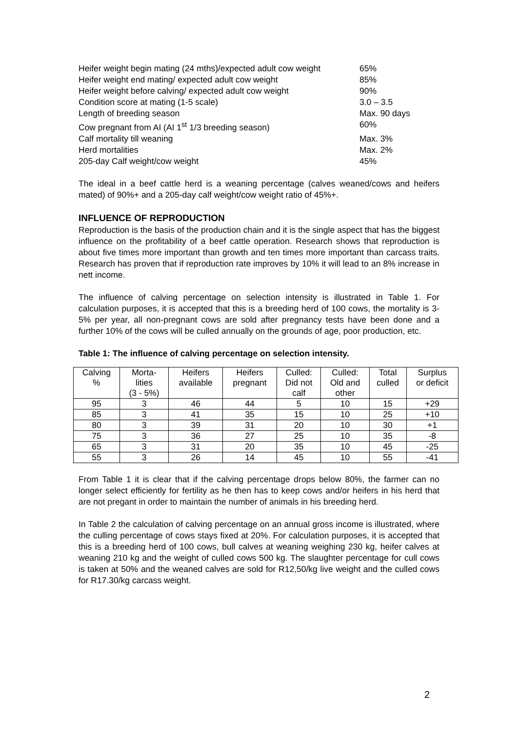Heifer weight begin mating (24 mths)/expected adult cow weight 65%
Heifer weight end mating/ expected adult cow weight 85%
Heifer weight before calving/ expected adult cow weight 90%
Condition score at mating (1-5 scale) 3.0 – 3.5
Length of breeding season Max. 90 days
Cow pregnant from AI (AI 1<sup>st</sup> 1/3 breeding season) 60%
Calf mortality till weaning Max. 3%
Herd mortalities Max. 2%
205-day Calf weight/cow weight 45%
The ideal in a beef cattle herd is a weaning percentage (calves weaned/cows and heifers mated) of 90%+ and a 205-day calf weight/cow weight ratio of 45%+.
INFLUENCE OF REPRODUCTION
Reproduction is the basis of the production chain and it is the single aspect that has the biggest influence on the profitability of a beef cattle operation. Research shows that reproduction is about five times more important than growth and ten times more important than carcass traits. Research has proven that if reproduction rate improves by 10% it will lead to an 8% increase in nett income.
The influence of calving percentage on selection intensity is illustrated in Table 1. For calculation purposes, it is accepted that this is a breeding herd of 100 cows, the mortality is 3-5% per year, all non-pregnant cows are sold after pregnancy tests have been done and a further 10% of the cows will be culled annually on the grounds of age, poor production, etc.
Table 1: The influence of calving percentage on selection intensity.
| Calving % | Morta- lities (3 - 5%) | Heifers available | Heifers pregnant | Culled: Did not calf | Culled: Old and other | Total culled | Surplus or deficit |
| 95 | 3 | 46 | 44 | 5 | 10 | 15 | +29 |
| 85 | 3 | 41 | 35 | 15 | 10 | 25 | +10 |
| 80 | 3 | 39 | 31 | 20 | 10 | 30 | +1 |
| 75 | 3 | 36 | 27 | 25 | 10 | 35 | -8 |
| 65 | 3 | 31 | 20 | 35 | 10 | 45 | -25 |
| 55 | 3 | 26 | 14 | 45 | 10 | 55 | -41 |
From Table 1 it is clear that if the calving percentage drops below 80%, the farmer can no longer select efficiently for fertility as he then has to keep cows and/or heifers in his herd that are not pregant in order to maintain the number of animals in his breeding herd.
In Table 2 the calculation of calving percentage on an annual gross income is illustrated, where the culling percentage of cows stays fixed at 20%. For calculation purposes, it is accepted that this is a breeding herd of 100 cows, bull calves at weaning weighing 230 kg, heifer calves at weaning 210 kg and the weight of culled cows 500 kg. The slaughter percentage for cull cows is taken at 50% and the weaned calves are sold for R12,50/kg live weight and the culled cows for R17.30/kg carcass weight.
2